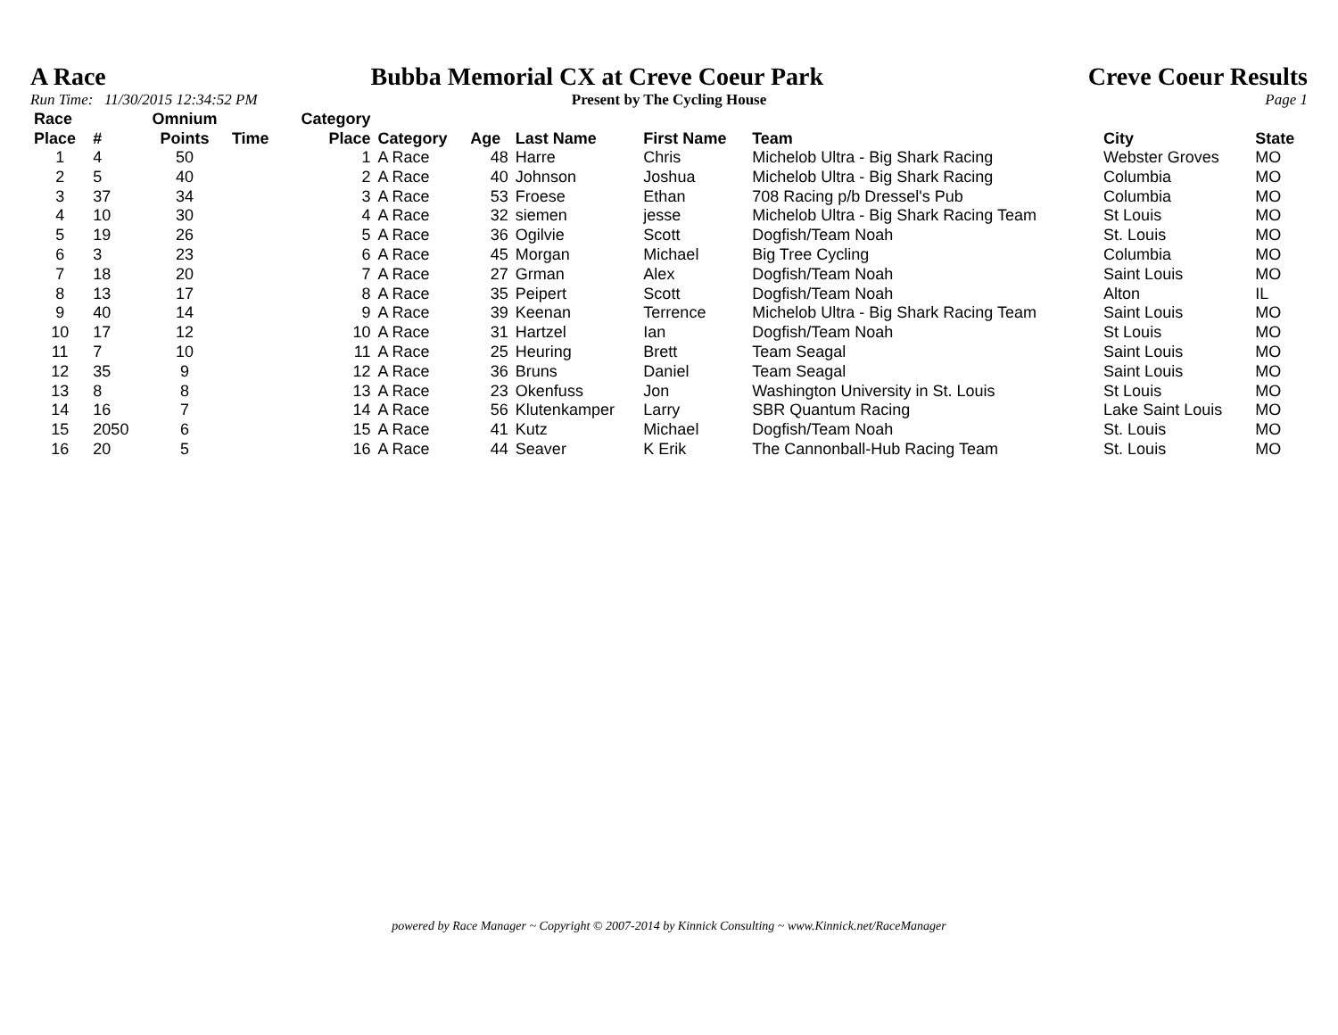A Race Bubba Memorial CX at Creve Coeur Park Creve Coeur Results
Run Time: 11/30/2015 12:34:52 PM Present by The Cycling House Page 1
| Race Place | # | Omnium Points | Time | Category Place | Category | Age | Last Name | First Name | Team | City | State |
| --- | --- | --- | --- | --- | --- | --- | --- | --- | --- | --- | --- |
| 1 | 4 | 50 | | 1 | A Race | 48 | Harre | Chris | Michelob Ultra - Big Shark Racing | Webster Groves | MO |
| 2 | 5 | 40 | | 2 | A Race | 40 | Johnson | Joshua | Michelob Ultra - Big Shark Racing | Columbia | MO |
| 3 | 37 | 34 | | 3 | A Race | 53 | Froese | Ethan | 708 Racing p/b Dressel's Pub | Columbia | MO |
| 4 | 10 | 30 | | 4 | A Race | 32 | siemen | jesse | Michelob Ultra - Big Shark Racing Team | St Louis | MO |
| 5 | 19 | 26 | | 5 | A Race | 36 | Ogilvie | Scott | Dogfish/Team Noah | St. Louis | MO |
| 6 | 3 | 23 | | 6 | A Race | 45 | Morgan | Michael | Big Tree Cycling | Columbia | MO |
| 7 | 18 | 20 | | 7 | A Race | 27 | Grman | Alex | Dogfish/Team Noah | Saint Louis | MO |
| 8 | 13 | 17 | | 8 | A Race | 35 | Peipert | Scott | Dogfish/Team Noah | Alton | IL |
| 9 | 40 | 14 | | 9 | A Race | 39 | Keenan | Terrence | Michelob Ultra - Big Shark Racing Team | Saint Louis | MO |
| 10 | 17 | 12 | | 10 | A Race | 31 | Hartzel | Ian | Dogfish/Team Noah | St Louis | MO |
| 11 | 7 | 10 | | 11 | A Race | 25 | Heuring | Brett | Team Seagal | Saint Louis | MO |
| 12 | 35 | 9 | | 12 | A Race | 36 | Bruns | Daniel | Team Seagal | Saint Louis | MO |
| 13 | 8 | 8 | | 13 | A Race | 23 | Okenfuss | Jon | Washington University in St. Louis | St Louis | MO |
| 14 | 16 | 7 | | 14 | A Race | 56 | Klutenkamper | Larry | SBR Quantum Racing | Lake Saint Louis | MO |
| 15 | 2050 | 6 | | 15 | A Race | 41 | Kutz | Michael | Dogfish/Team Noah | St. Louis | MO |
| 16 | 20 | 5 | | 16 | A Race | 44 | Seaver | K Erik | The Cannonball-Hub Racing Team | St. Louis | MO |
powered by Race Manager ~ Copyright © 2007-2014 by Kinnick Consulting ~ www.Kinnick.net/RaceManager